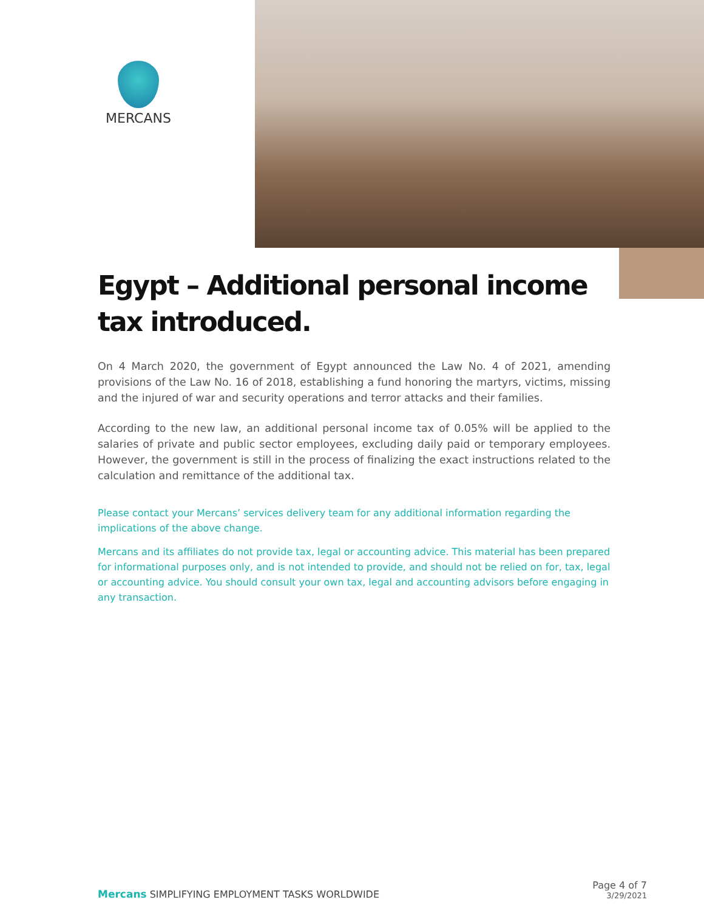MERCANS
Egypt – Additional personal income tax introduced.
On 4 March 2020, the government of Egypt announced the Law No. 4 of 2021, amending provisions of the Law No. 16 of 2018, establishing a fund honoring the martyrs, victims, missing and the injured of war and security operations and terror attacks and their families.
According to the new law, an additional personal income tax of 0.05% will be applied to the salaries of private and public sector employees, excluding daily paid or temporary employees. However, the government is still in the process of finalizing the exact instructions related to the calculation and remittance of the additional tax.
Please contact your Mercans’ services delivery team for any additional information regarding the implications of the above change.
Mercans and its affiliates do not provide tax, legal or accounting advice. This material has been prepared for informational purposes only, and is not intended to provide, and should not be relied on for, tax, legal or accounting advice. You should consult your own tax, legal and accounting advisors before engaging in any transaction.
Mercans SIMPLIFYING EMPLOYMENT TASKS WORLDWIDE
Page 4 of 7
3/29/2021